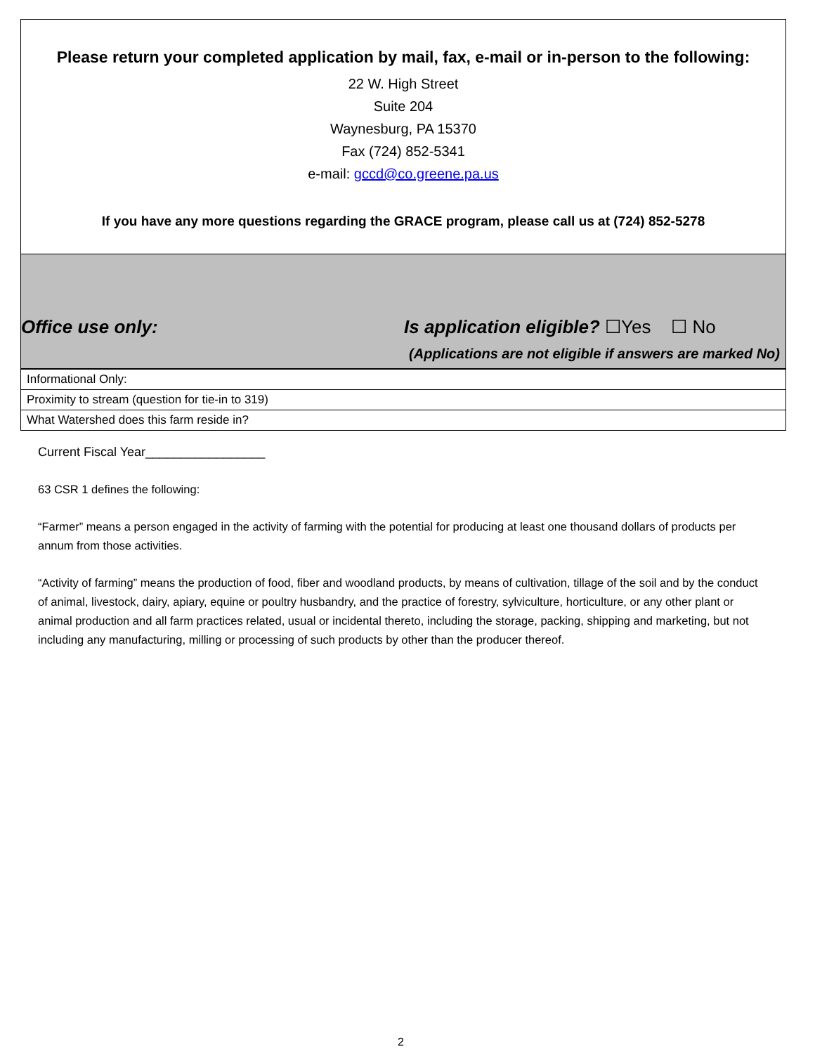Please return your completed application by mail, fax, e-mail or in-person to the following:
22 W. High Street
Suite 204
Waynesburg, PA 15370
Fax (724) 852-5341
e-mail: gccd@co.greene.pa.us
If you have any more questions regarding the GRACE program, please call us at (724) 852-5278
Office use only:
Is application eligible? ☐Yes ☐ No
(Applications are not eligible if answers are marked No)
| Informational Only: |
| Proximity to stream (question for tie-in to 319) |
| What Watershed does this farm reside in? |
Current Fiscal Year_________________
63 CSR 1 defines the following:
“Farmer” means a person engaged in the activity of farming with the potential for producing at least one thousand dollars of products per annum from those activities.
“Activity of farming” means the production of food, fiber and woodland products, by means of cultivation, tillage of the soil and by the conduct of animal, livestock, dairy, apiary, equine or poultry husbandry, and the practice of forestry, sylviculture, horticulture, or any other plant or animal production and all farm practices related, usual or incidental thereto, including the storage, packing, shipping and marketing, but not including any manufacturing, milling or processing of such products by other than the producer thereof.
2